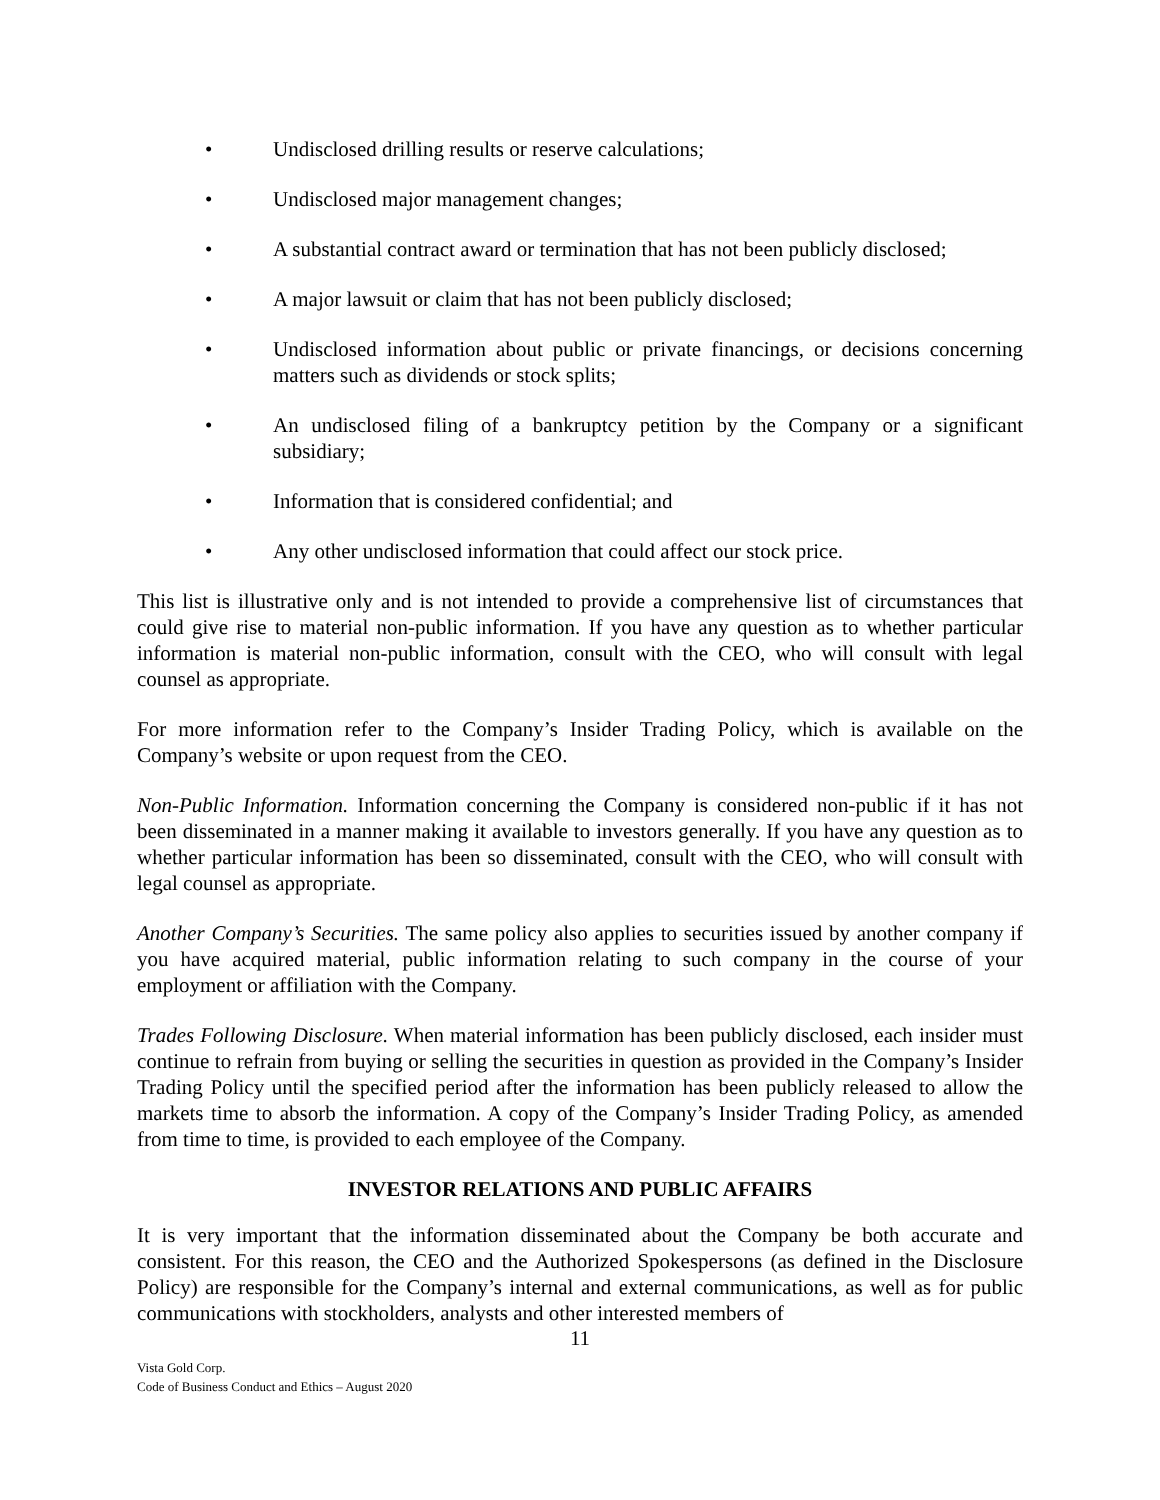• Undisclosed drilling results or reserve calculations;
• Undisclosed major management changes;
• A substantial contract award or termination that has not been publicly disclosed;
• A major lawsuit or claim that has not been publicly disclosed;
• Undisclosed information about public or private financings, or decisions concerning matters such as dividends or stock splits;
• An undisclosed filing of a bankruptcy petition by the Company or a significant subsidiary;
• Information that is considered confidential; and
• Any other undisclosed information that could affect our stock price.
This list is illustrative only and is not intended to provide a comprehensive list of circumstances that could give rise to material non-public information. If you have any question as to whether particular information is material non-public information, consult with the CEO, who will consult with legal counsel as appropriate.
For more information refer to the Company’s Insider Trading Policy, which is available on the Company’s website or upon request from the CEO.
Non-Public Information. Information concerning the Company is considered non-public if it has not been disseminated in a manner making it available to investors generally. If you have any question as to whether particular information has been so disseminated, consult with the CEO, who will consult with legal counsel as appropriate.
Another Company’s Securities. The same policy also applies to securities issued by another company if you have acquired material, public information relating to such company in the course of your employment or affiliation with the Company.
Trades Following Disclosure. When material information has been publicly disclosed, each insider must continue to refrain from buying or selling the securities in question as provided in the Company’s Insider Trading Policy until the specified period after the information has been publicly released to allow the markets time to absorb the information. A copy of the Company’s Insider Trading Policy, as amended from time to time, is provided to each employee of the Company.
INVESTOR RELATIONS AND PUBLIC AFFAIRS
It is very important that the information disseminated about the Company be both accurate and consistent. For this reason, the CEO and the Authorized Spokespersons (as defined in the Disclosure Policy) are responsible for the Company’s internal and external communications, as well as for public communications with stockholders, analysts and other interested members of
11
Vista Gold Corp.
Code of Business Conduct and Ethics – August 2020